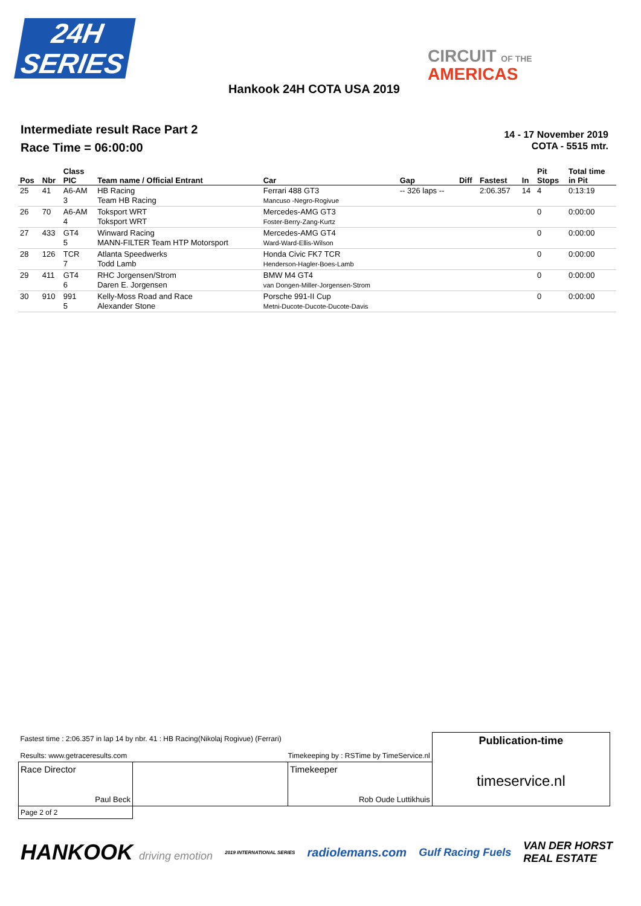24H
SERIES
CIRCUIT OF THE
AMERICAS
Hankook 24H COTA USA 2019
Intermediate result Race Part 2
Race Time = 06:00:00
14 - 17 November 2019
COTA - 5515 mtr.
| Pos | Nbr | Class PIC | Team name / Official Entrant | Car | Gap | Diff | Fastest | In | Pit Stops | Total time in Pit |
| --- | --- | --- | --- | --- | --- | --- | --- | --- | --- | --- |
| 25 | 41 | A6-AM 3 | HB Racing Team HB Racing | Ferrari 488 GT3 Mancuso -Negro-Rogivue | -- 326 laps -- | | 2:06.357 | 14 | 4 | 0:13:19 |
| 26 | 70 | A6-AM 4 | Toksport WRT Toksport WRT | Mercedes-AMG GT3 Foster-Berry-Zang-Kurtz | | | | | 0 | 0:00:00 |
| 27 | 433 | GT4 5 | Winward Racing MANN-FILTER Team HTP Motorsport | Mercedes-AMG GT4 Ward-Ward-Ellis-Wilson | | | | | 0 | 0:00:00 |
| 28 | 126 | TCR 7 | Atlanta Speedwerks Todd Lamb | Honda Civic FK7 TCR Henderson-Hagler-Boes-Lamb | | | | | 0 | 0:00:00 |
| 29 | 411 | GT4 6 | RHC Jorgensen/Strom Daren E. Jorgensen | BMW M4 GT4 van Dongen-Miller-Jorgensen-Strom | | | | | 0 | 0:00:00 |
| 30 | 910 | 991 5 | Kelly-Moss Road and Race Alexander Stone | Porsche 991-II Cup Metni-Ducote-Ducote-Ducote-Davis | | | | | 0 | 0:00:00 |
| Fastest time : 2:06.357 in lap 14 by nbr. 41 : HB Racing(Nikolaj Rogivue) (Ferrari) Results: www.getraceresults.com Timekeeping by : RSTime by TimeService.nl | | | Publication-time timeservice.nl |
| Race Director Paul Beck | | Timekeeper Rob Oude Luttikhuis | |
| Page 2 of 2 | | | |
HANKOOK driving emotion 2019 INTERNATIONAL SERIES radiolemans.com Gulf Racing Fuels VAN DER HORST
REAL ESTATE